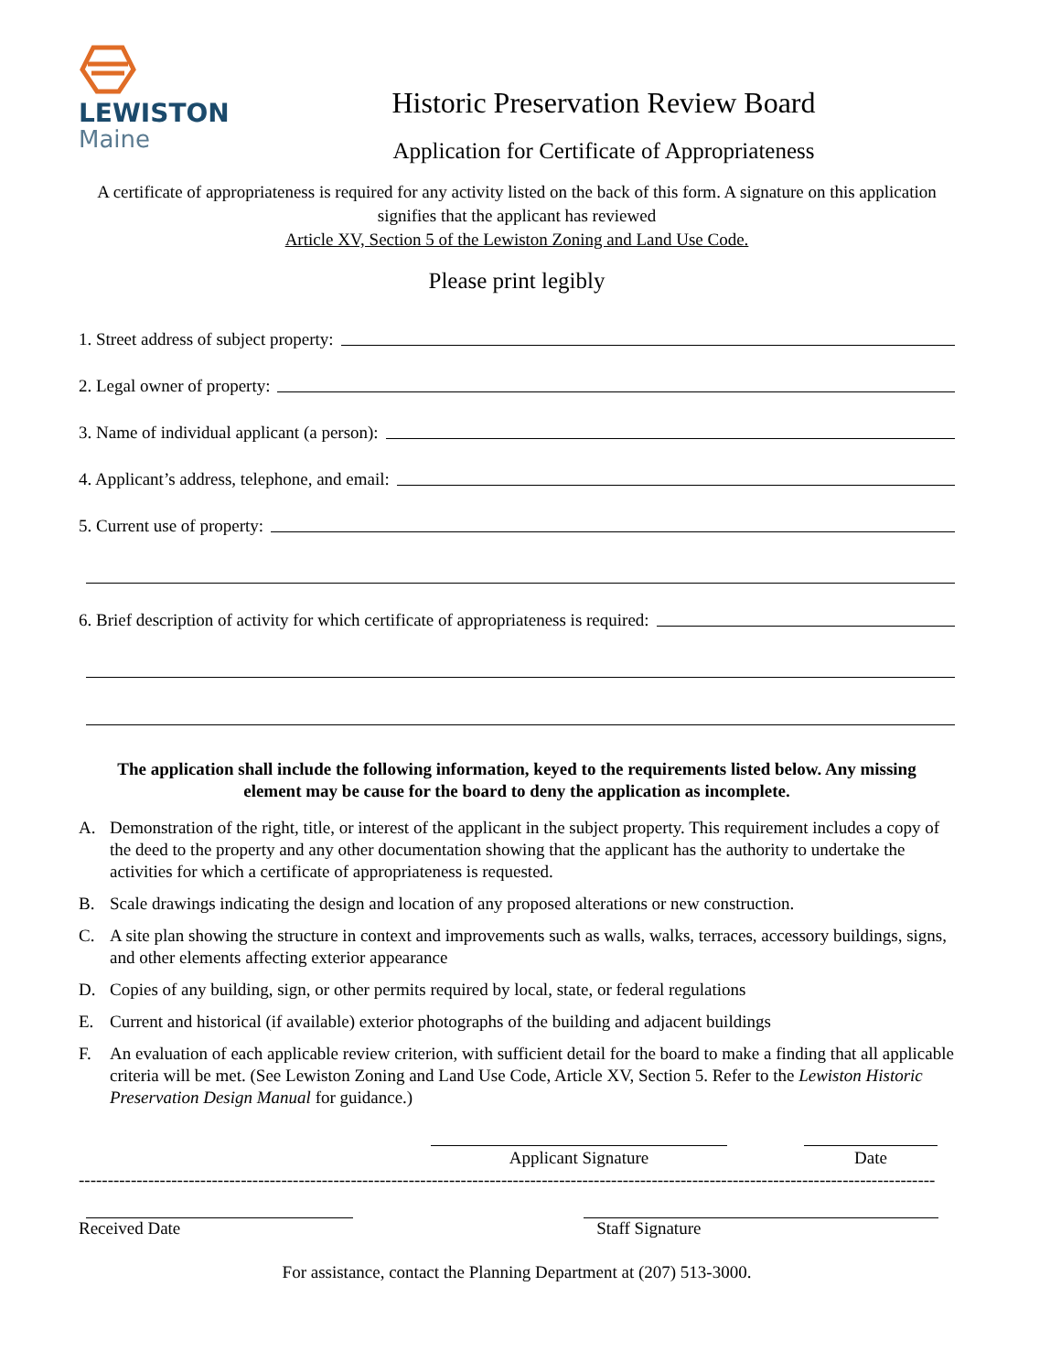LEWISTON
Maine
Historic Preservation Review Board
Application for Certificate of Appropriateness
A certificate of appropriateness is required for any activity listed on the back of this form. A signature on this application signifies that the applicant has reviewed
Article XV, Section 5 of the Lewiston Zoning and Land Use Code.
Please print legibly
1. Street address of subject property:
2. Legal owner of property:
3. Name of individual applicant (a person):
4. Applicant’s address, telephone, and email:
5. Current use of property:
6. Brief description of activity for which certificate of appropriateness is required:
The application shall include the following information, keyed to the requirements listed below. Any missing element may be cause for the board to deny the application as incomplete.
A. Demonstration of the right, title, or interest of the applicant in the subject property. This requirement includes a copy of the deed to the property and any other documentation showing that the applicant has the authority to undertake the activities for which a certificate of appropriateness is requested.
B. Scale drawings indicating the design and location of any proposed alterations or new construction.
C. A site plan showing the structure in context and improvements such as walls, walks, terraces, accessory buildings, signs, and other elements affecting exterior appearance
D. Copies of any building, sign, or other permits required by local, state, or federal regulations
E. Current and historical (if available) exterior photographs of the building and adjacent buildings
F. An evaluation of each applicable review criterion, with sufficient detail for the board to make a finding that all applicable criteria will be met. (See Lewiston Zoning and Land Use Code, Article XV, Section 5. Refer to the Lewiston Historic Preservation Design Manual for guidance.)
Applicant Signature Date
----------------------------------------------------------------------------------------------------------------------------------------------------
Received Date Staff Signature
For assistance, contact the Planning Department at (207) 513-3000.